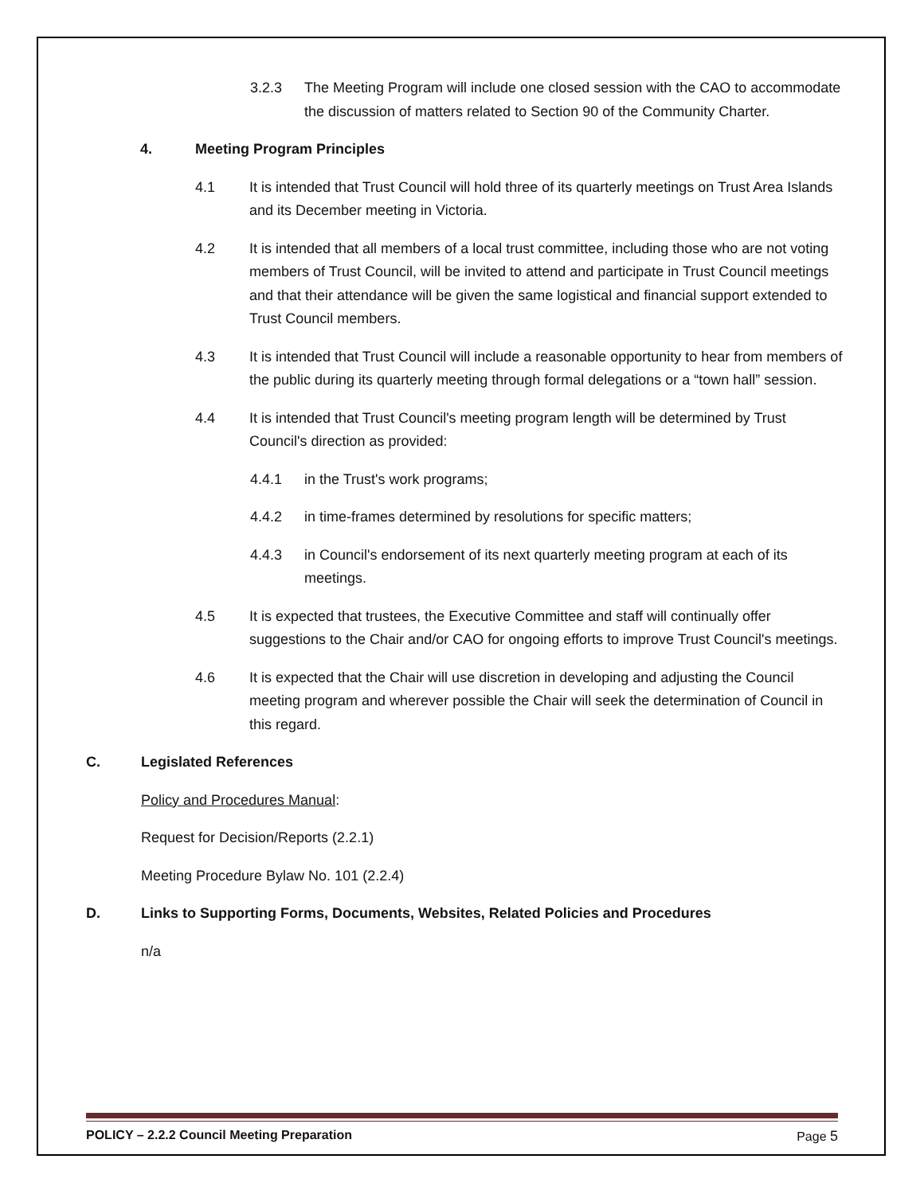3.2.3 The Meeting Program will include one closed session with the CAO to accommodate the discussion of matters related to Section 90 of the Community Charter.
4. Meeting Program Principles
4.1 It is intended that Trust Council will hold three of its quarterly meetings on Trust Area Islands and its December meeting in Victoria.
4.2 It is intended that all members of a local trust committee, including those who are not voting members of Trust Council, will be invited to attend and participate in Trust Council meetings and that their attendance will be given the same logistical and financial support extended to Trust Council members.
4.3 It is intended that Trust Council will include a reasonable opportunity to hear from members of the public during its quarterly meeting through formal delegations or a “town hall” session.
4.4 It is intended that Trust Council's meeting program length will be determined by Trust Council's direction as provided:
4.4.1 in the Trust's work programs;
4.4.2 in time-frames determined by resolutions for specific matters;
4.4.3 in Council's endorsement of its next quarterly meeting program at each of its meetings.
4.5 It is expected that trustees, the Executive Committee and staff will continually offer suggestions to the Chair and/or CAO for ongoing efforts to improve Trust Council's meetings.
4.6 It is expected that the Chair will use discretion in developing and adjusting the Council meeting program and wherever possible the Chair will seek the determination of Council in this regard.
C. Legislated References
Policy and Procedures Manual:
Request for Decision/Reports (2.2.1)
Meeting Procedure Bylaw No. 101 (2.2.4)
D. Links to Supporting Forms, Documents, Websites, Related Policies and Procedures
n/a
POLICY – 2.2.2 Council Meeting Preparation Page 5